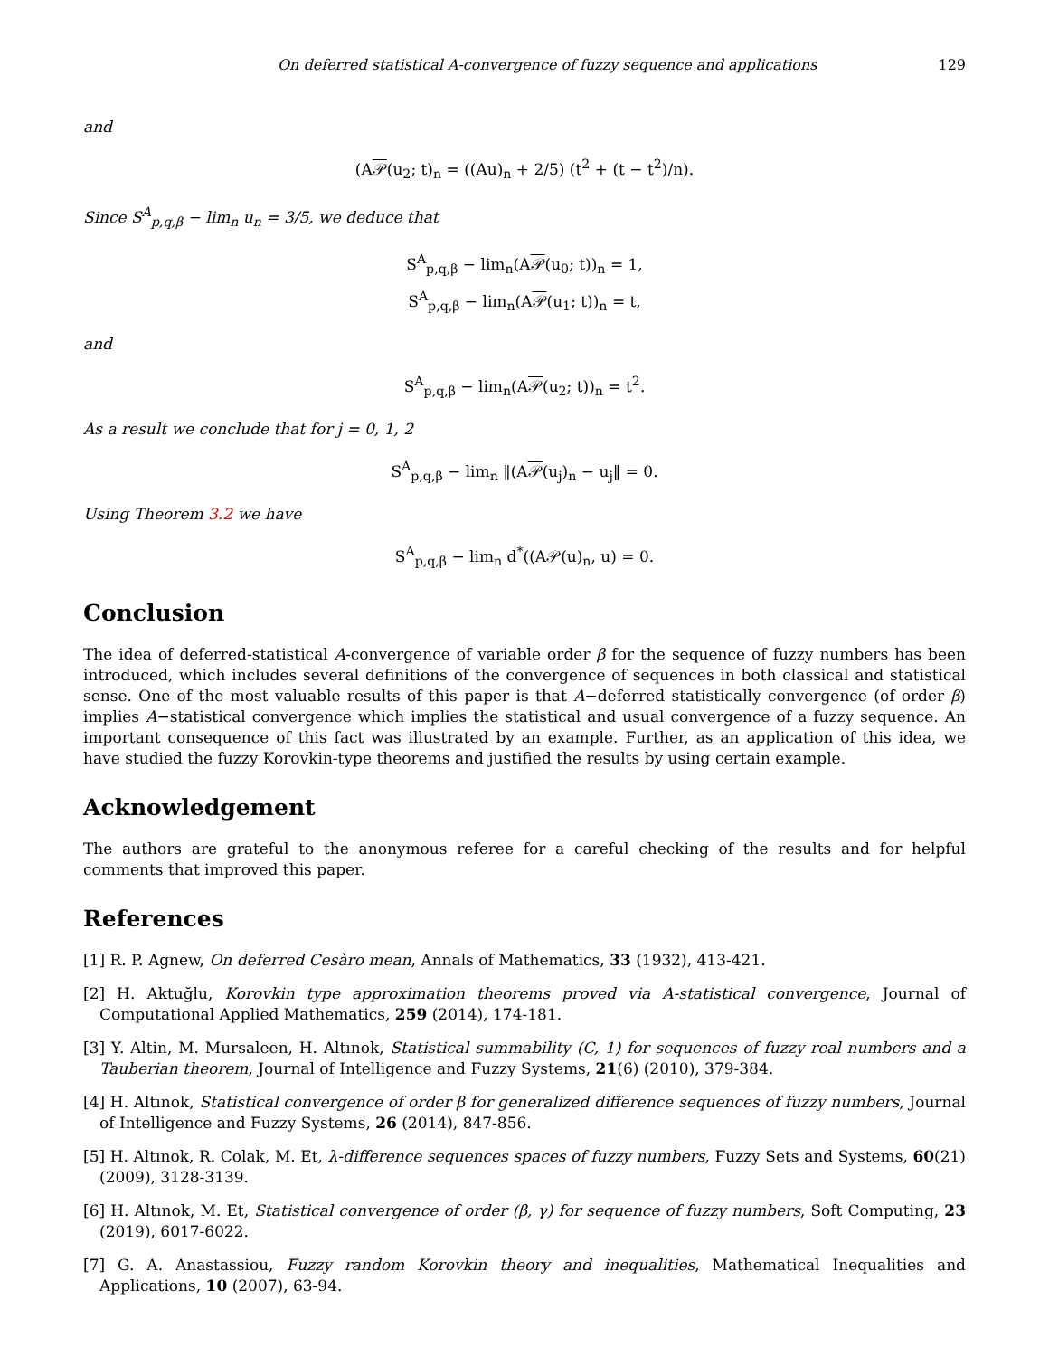On deferred statistical A-convergence of fuzzy sequence and applications 129
and
(A𝒫(u<sub>2</sub>; t)<sub>n</sub> = ((Au)<sub>n</sub> + 2/5) (t<sup>2</sup> + (t − t<sup>2</sup>)/n).
Since S<sup>A</sup><sub>p,q,β</sub> − lim<sub>n</sub> u<sub>n</sub> = 3/5, we deduce that
S<sup>A</sup><sub>p,q,β</sub> − lim<sub>n</sub>(A𝒫(u<sub>0</sub>; t))<sub>n</sub> = 1,
S<sup>A</sup><sub>p,q,β</sub> − lim<sub>n</sub>(A𝒫(u<sub>1</sub>; t))<sub>n</sub> = t,
and
S<sup>A</sup><sub>p,q,β</sub> − lim<sub>n</sub>(A𝒫(u<sub>2</sub>; t))<sub>n</sub> = t<sup>2</sup>.
As a result we conclude that for j = 0, 1, 2
S<sup>A</sup><sub>p,q,β</sub> − lim<sub>n</sub> ‖(A𝒫(u<sub>j</sub>)<sub>n</sub> − u<sub>j</sub>‖ = 0.
Using Theorem 3.2 we have
S<sup>A</sup><sub>p,q,β</sub> − lim<sub>n</sub> d<sup>*</sup>((A𝒫(u)<sub>n</sub>, u) = 0.
Conclusion
The idea of deferred-statistical A-convergence of variable order β for the sequence of fuzzy numbers has been introduced, which includes several definitions of the convergence of sequences in both classical and statistical sense. One of the most valuable results of this paper is that A−deferred statistically convergence (of order β) implies A−statistical convergence which implies the statistical and usual convergence of a fuzzy sequence. An important consequence of this fact was illustrated by an example. Further, as an application of this idea, we have studied the fuzzy Korovkin-type theorems and justified the results by using certain example.
Acknowledgement
The authors are grateful to the anonymous referee for a careful checking of the results and for helpful comments that improved this paper.
References
[1] R. P. Agnew, On deferred Cesàro mean, Annals of Mathematics, 33 (1932), 413-421.
[2] H. Aktuğlu, Korovkin type approximation theorems proved via A-statistical convergence, Journal of Computational Applied Mathematics, 259 (2014), 174-181.
[3] Y. Altin, M. Mursaleen, H. Altınok, Statistical summability (C, 1) for sequences of fuzzy real numbers and a Tauberian theorem, Journal of Intelligence and Fuzzy Systems, 21(6) (2010), 379-384.
[4] H. Altınok, Statistical convergence of order β for generalized difference sequences of fuzzy numbers, Journal of Intelligence and Fuzzy Systems, 26 (2014), 847-856.
[5] H. Altınok, R. Colak, M. Et, λ-difference sequences spaces of fuzzy numbers, Fuzzy Sets and Systems, 60(21) (2009), 3128-3139.
[6] H. Altınok, M. Et, Statistical convergence of order (β, γ) for sequence of fuzzy numbers, Soft Computing, 23 (2019), 6017-6022.
[7] G. A. Anastassiou, Fuzzy random Korovkin theory and inequalities, Mathematical Inequalities and Applications, 10 (2007), 63-94.